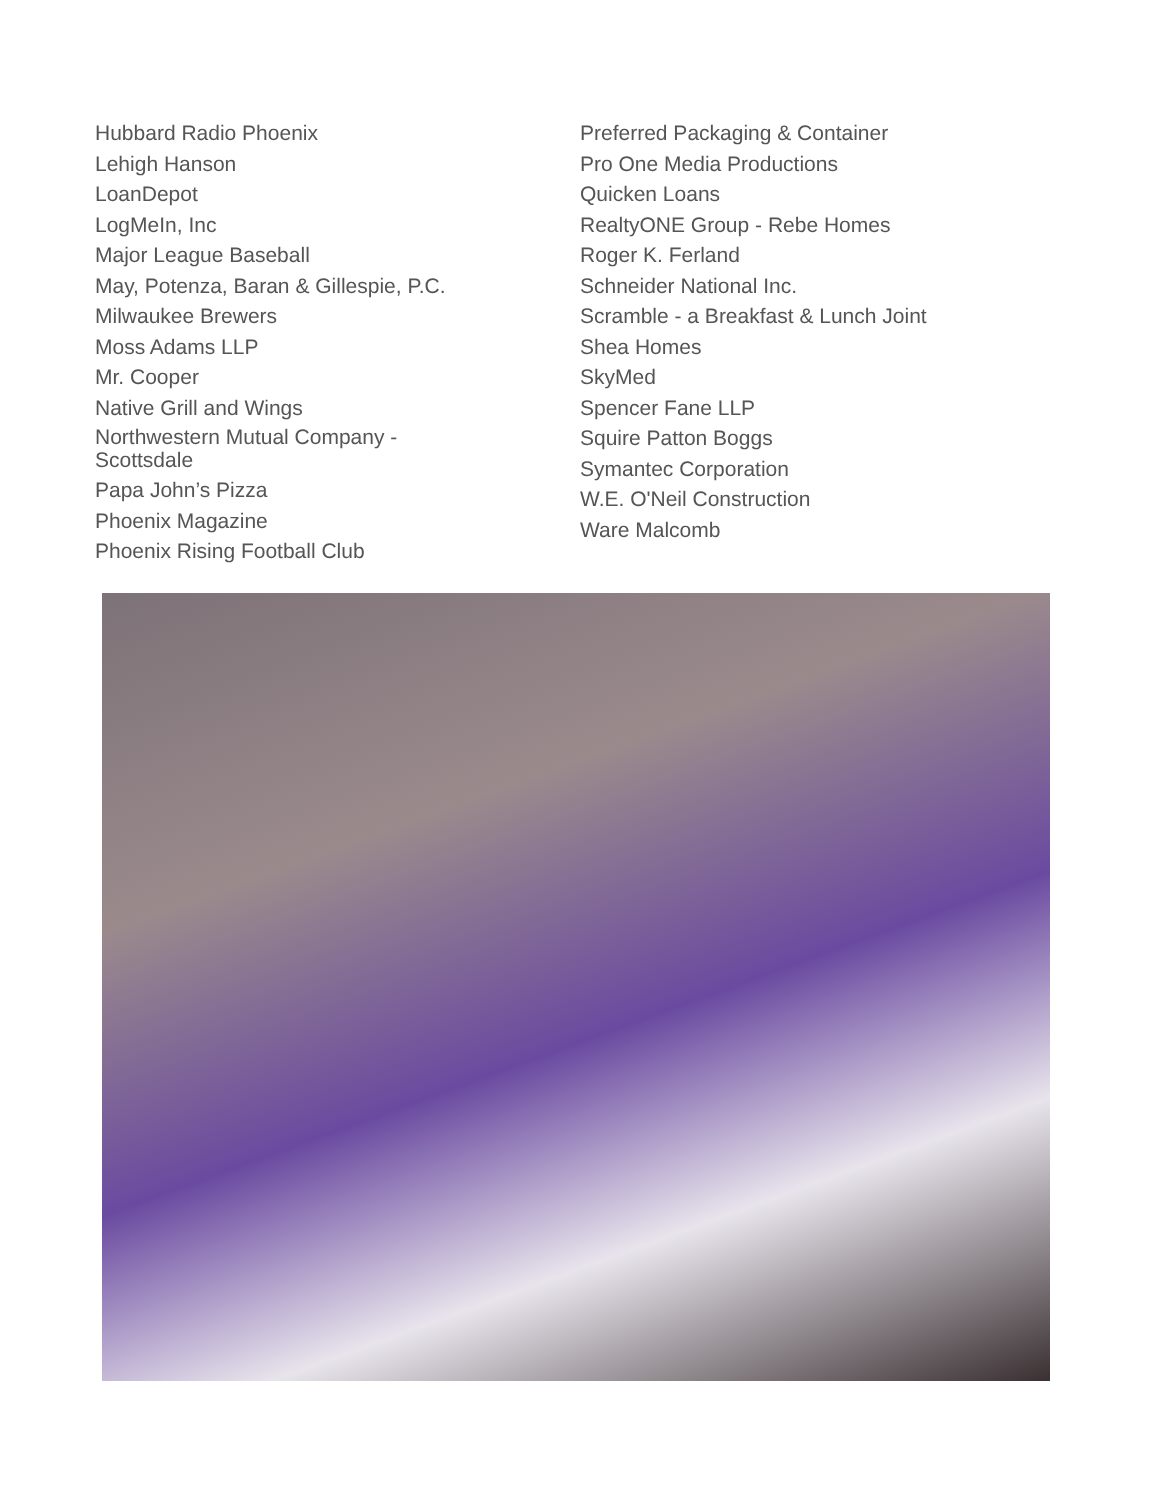Hubbard Radio Phoenix
Lehigh Hanson
LoanDepot
LogMeIn, Inc
Major League Baseball
May, Potenza, Baran & Gillespie, P.C.
Milwaukee Brewers
Moss Adams LLP
Mr. Cooper
Native Grill and Wings
Northwestern Mutual Company -
Scottsdale
Papa John’s Pizza
Phoenix Magazine
Phoenix Rising Football Club
Preferred Packaging & Container
Pro One Media Productions
Quicken Loans
RealtyONE Group - Rebe Homes
Roger K. Ferland
Schneider National Inc.
Scramble - a Breakfast & Lunch Joint
Shea Homes
SkyMed
Spencer Fane LLP
Squire Patton Boggs
Symantec Corporation
W.E. O'Neil Construction
Ware Malcomb